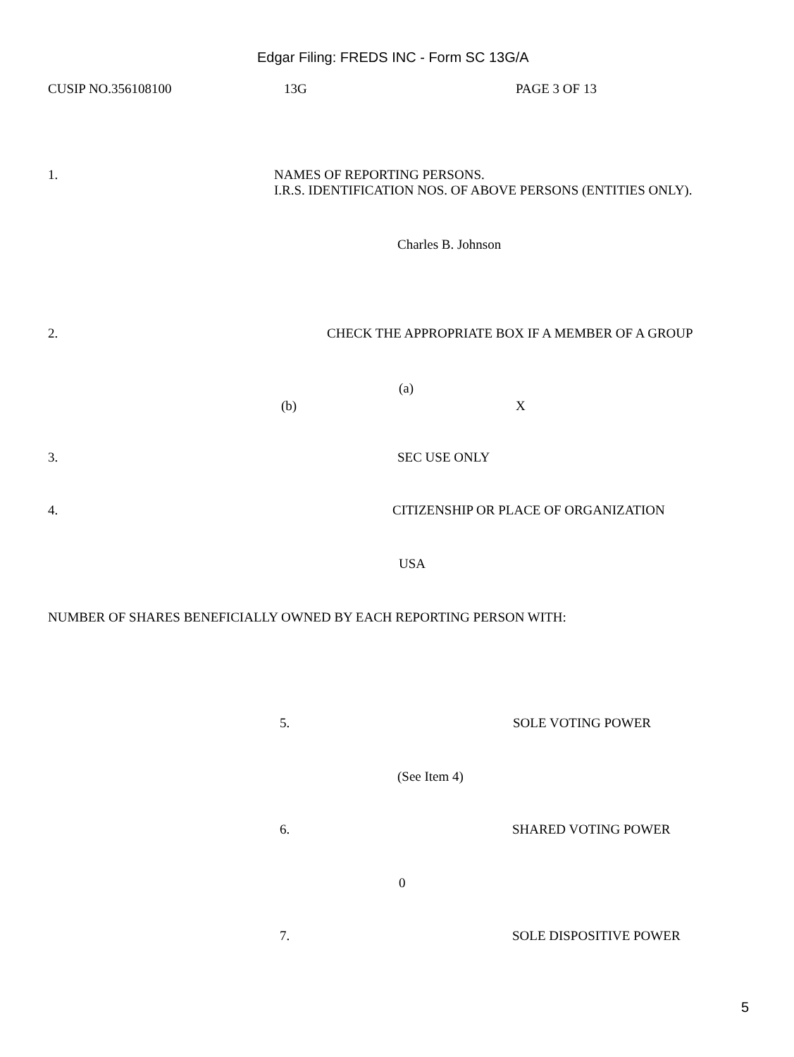Edgar Filing: FREDS INC - Form SC 13G/A
CUSIP NO.356108100 13G PAGE 3 OF 13
1.
NAMES OF REPORTING PERSONS.
I.R.S. IDENTIFICATION NOS. OF ABOVE PERSONS (ENTITIES ONLY).
Charles B. Johnson
2. CHECK THE APPROPRIATE BOX IF A MEMBER OF A GROUP
(a)
(b) X
3. SEC USE ONLY
4. CITIZENSHIP OR PLACE OF ORGANIZATION
USA
NUMBER OF SHARES BENEFICIALLY OWNED BY EACH REPORTING PERSON WITH:
5. SOLE VOTING POWER
(See Item 4)
6. SHARED VOTING POWER
0
7. SOLE DISPOSITIVE POWER
5